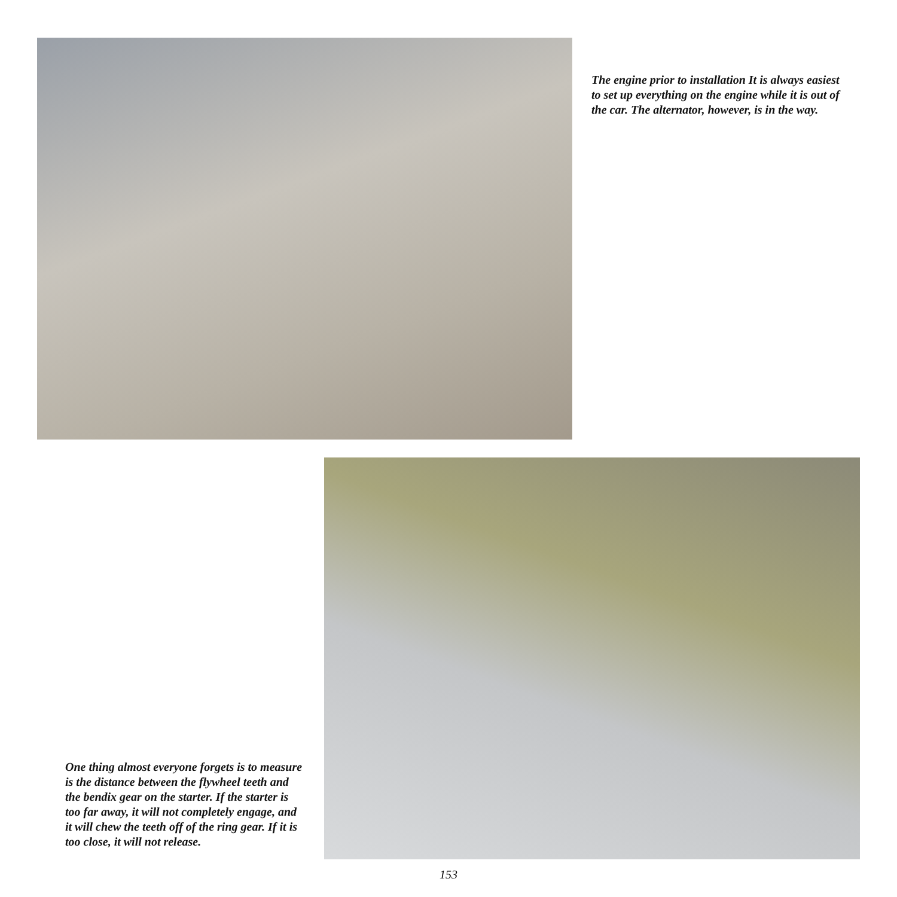The engine prior to installation It is always easiest to set up everything on the engine while it is out of the car. The alternator, however, is in the way.
One thing almost everyone forgets is to measure is the distance between the flywheel teeth and the bendix gear on the starter. If the starter is too far away, it will not completely engage, and it will chew the teeth off of the ring gear. If it is too close, it will not release.
153